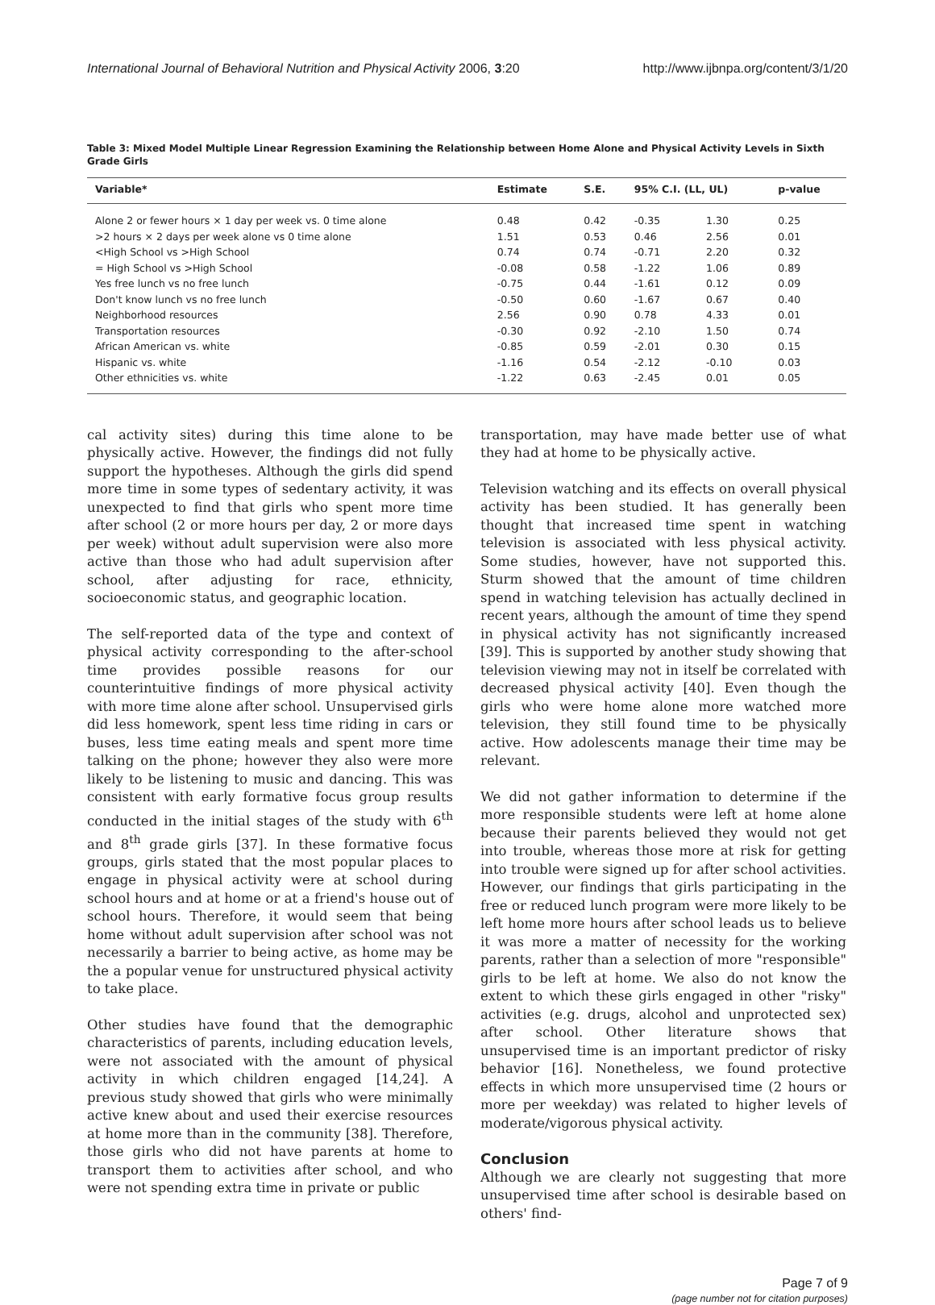International Journal of Behavioral Nutrition and Physical Activity 2006, 3:20 http://www.ijbnpa.org/content/3/1/20
Table 3: Mixed Model Multiple Linear Regression Examining the Relationship between Home Alone and Physical Activity Levels in Sixth Grade Girls
| Variable* | Estimate | S.E. | 95% C.I. (LL, UL) | | p-value |
| --- | --- | --- | --- | --- | --- |
| Alone 2 or fewer hours × 1 day per week vs. 0 time alone | 0.48 | 0.42 | -0.35 | 1.30 | 0.25 |
| >2 hours × 2 days per week alone vs 0 time alone | 1.51 | 0.53 | 0.46 | 2.56 | 0.01 |
| <High School vs >High School | 0.74 | 0.74 | -0.71 | 2.20 | 0.32 |
| = High School vs >High School | -0.08 | 0.58 | -1.22 | 1.06 | 0.89 |
| Yes free lunch vs no free lunch | -0.75 | 0.44 | -1.61 | 0.12 | 0.09 |
| Don't know lunch vs no free lunch | -0.50 | 0.60 | -1.67 | 0.67 | 0.40 |
| Neighborhood resources | 2.56 | 0.90 | 0.78 | 4.33 | 0.01 |
| Transportation resources | -0.30 | 0.92 | -2.10 | 1.50 | 0.74 |
| African American vs. white | -0.85 | 0.59 | -2.01 | 0.30 | 0.15 |
| Hispanic vs. white | -1.16 | 0.54 | -2.12 | -0.10 | 0.03 |
| Other ethnicities vs. white | -1.22 | 0.63 | -2.45 | 0.01 | 0.05 |
cal activity sites) during this time alone to be physically active. However, the findings did not fully support the hypotheses. Although the girls did spend more time in some types of sedentary activity, it was unexpected to find that girls who spent more time after school (2 or more hours per day, 2 or more days per week) without adult supervision were also more active than those who had adult supervision after school, after adjusting for race, ethnicity, socioeconomic status, and geographic location.
The self-reported data of the type and context of physical activity corresponding to the after-school time provides possible reasons for our counterintuitive findings of more physical activity with more time alone after school. Unsupervised girls did less homework, spent less time riding in cars or buses, less time eating meals and spent more time talking on the phone; however they also were more likely to be listening to music and dancing. This was consistent with early formative focus group results conducted in the initial stages of the study with 6<sup>th</sup> and 8<sup>th</sup> grade girls [37]. In these formative focus groups, girls stated that the most popular places to engage in physical activity were at school during school hours and at home or at a friend's house out of school hours. Therefore, it would seem that being home without adult supervision after school was not necessarily a barrier to being active, as home may be the a popular venue for unstructured physical activity to take place.
Other studies have found that the demographic characteristics of parents, including education levels, were not associated with the amount of physical activity in which children engaged [14,24]. A previous study showed that girls who were minimally active knew about and used their exercise resources at home more than in the community [38]. Therefore, those girls who did not have parents at home to transport them to activities after school, and who were not spending extra time in private or public
transportation, may have made better use of what they had at home to be physically active.
Television watching and its effects on overall physical activity has been studied. It has generally been thought that increased time spent in watching television is associated with less physical activity. Some studies, however, have not supported this. Sturm showed that the amount of time children spend in watching television has actually declined in recent years, although the amount of time they spend in physical activity has not significantly increased [39]. This is supported by another study showing that television viewing may not in itself be correlated with decreased physical activity [40]. Even though the girls who were home alone more watched more television, they still found time to be physically active. How adolescents manage their time may be relevant.
We did not gather information to determine if the more responsible students were left at home alone because their parents believed they would not get into trouble, whereas those more at risk for getting into trouble were signed up for after school activities. However, our findings that girls participating in the free or reduced lunch program were more likely to be left home more hours after school leads us to believe it was more a matter of necessity for the working parents, rather than a selection of more "responsible" girls to be left at home. We also do not know the extent to which these girls engaged in other "risky" activities (e.g. drugs, alcohol and unprotected sex) after school. Other literature shows that unsupervised time is an important predictor of risky behavior [16]. Nonetheless, we found protective effects in which more unsupervised time (2 hours or more per weekday) was related to higher levels of moderate/vigorous physical activity.
Conclusion
Although we are clearly not suggesting that more unsupervised time after school is desirable based on others' find-
Page 7 of 9
(page number not for citation purposes)